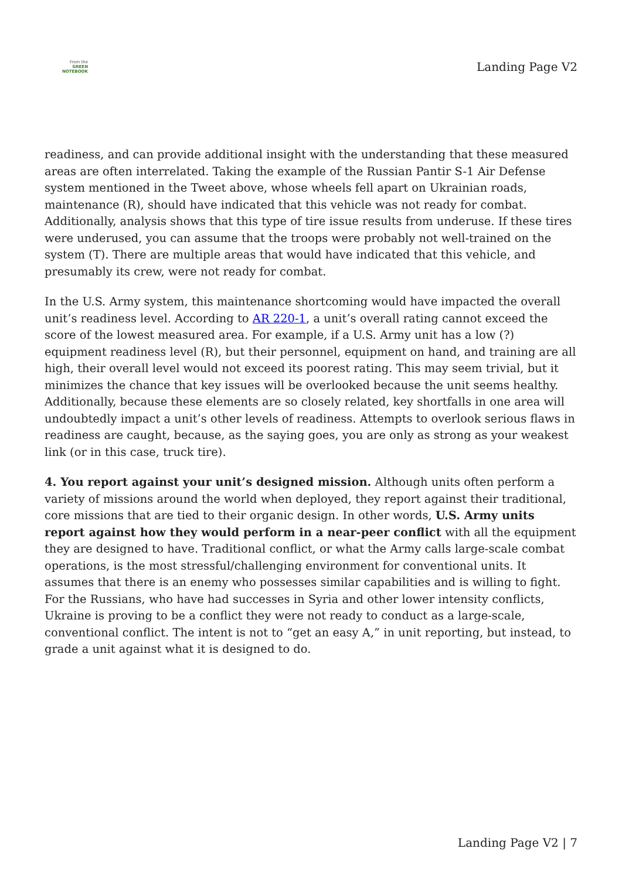From the
GREEN
NOTEBOOK
Landing Page V2
readiness, and can provide additional insight with the understanding that these measured areas are often interrelated. Taking the example of the Russian Pantir S-1 Air Defense system mentioned in the Tweet above, whose wheels fell apart on Ukrainian roads, maintenance (R), should have indicated that this vehicle was not ready for combat. Additionally, analysis shows that this type of tire issue results from underuse. If these tires were underused, you can assume that the troops were probably not well-trained on the system (T). There are multiple areas that would have indicated that this vehicle, and presumably its crew, were not ready for combat.
In the U.S. Army system, this maintenance shortcoming would have impacted the overall unit’s readiness level. According to AR 220-1, a unit’s overall rating cannot exceed the score of the lowest measured area. For example, if a U.S. Army unit has a low (?) equipment readiness level (R), but their personnel, equipment on hand, and training are all high, their overall level would not exceed its poorest rating. This may seem trivial, but it minimizes the chance that key issues will be overlooked because the unit seems healthy. Additionally, because these elements are so closely related, key shortfalls in one area will undoubtedly impact a unit’s other levels of readiness. Attempts to overlook serious flaws in readiness are caught, because, as the saying goes, you are only as strong as your weakest link (or in this case, truck tire).
4. You report against your unit’s designed mission. Although units often perform a variety of missions around the world when deployed, they report against their traditional, core missions that are tied to their organic design. In other words, U.S. Army units report against how they would perform in a near-peer conflict with all the equipment they are designed to have. Traditional conflict, or what the Army calls large-scale combat operations, is the most stressful/challenging environment for conventional units. It assumes that there is an enemy who possesses similar capabilities and is willing to fight. For the Russians, who have had successes in Syria and other lower intensity conflicts, Ukraine is proving to be a conflict they were not ready to conduct as a large-scale, conventional conflict. The intent is not to “get an easy A,” in unit reporting, but instead, to grade a unit against what it is designed to do.
Landing Page V2 | 7